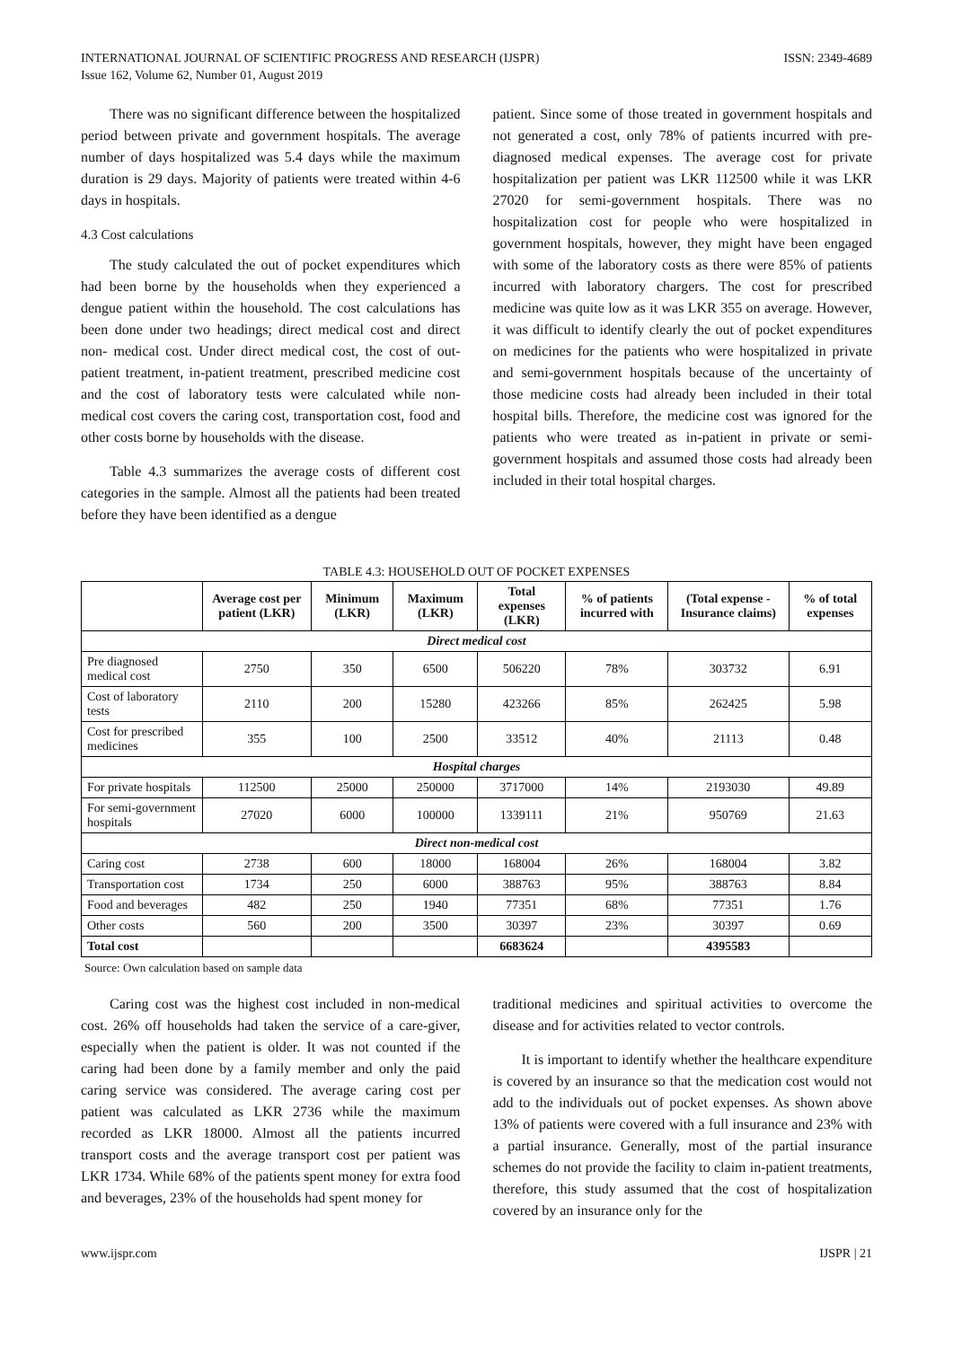INTERNATIONAL JOURNAL OF SCIENTIFIC PROGRESS AND RESEARCH (IJSPR)
Issue 162, Volume 62, Number 01, August 2019
ISSN: 2349-4689
There was no significant difference between the hospitalized period between private and government hospitals. The average number of days hospitalized was 5.4 days while the maximum duration is 29 days. Majority of patients were treated within 4-6 days in hospitals.
4.3 Cost calculations
The study calculated the out of pocket expenditures which had been borne by the households when they experienced a dengue patient within the household. The cost calculations has been done under two headings; direct medical cost and direct non- medical cost. Under direct medical cost, the cost of out-patient treatment, in-patient treatment, prescribed medicine cost and the cost of laboratory tests were calculated while non-medical cost covers the caring cost, transportation cost, food and other costs borne by households with the disease.
Table 4.3 summarizes the average costs of different cost categories in the sample. Almost all the patients had been treated before they have been identified as a dengue
patient. Since some of those treated in government hospitals and not generated a cost, only 78% of patients incurred with pre-diagnosed medical expenses. The average cost for private hospitalization per patient was LKR 112500 while it was LKR 27020 for semi-government hospitals. There was no hospitalization cost for people who were hospitalized in government hospitals, however, they might have been engaged with some of the laboratory costs as there were 85% of patients incurred with laboratory chargers. The cost for prescribed medicine was quite low as it was LKR 355 on average. However, it was difficult to identify clearly the out of pocket expenditures on medicines for the patients who were hospitalized in private and semi-government hospitals because of the uncertainty of those medicine costs had already been included in their total hospital bills. Therefore, the medicine cost was ignored for the patients who were treated as in-patient in private or semi-government hospitals and assumed those costs had already been included in their total hospital charges.
TABLE 4.3: HOUSEHOLD OUT OF POCKET EXPENSES
| | Average cost per patient (LKR) | Minimum (LKR) | Maximum (LKR) | Total expenses (LKR) | % of patients incurred with | (Total expense - Insurance claims) | % of total expenses |
| --- | --- | --- | --- | --- | --- | --- | --- |
| Direct medical cost | | | | | | | |
| Pre diagnosed medical cost | 2750 | 350 | 6500 | 506220 | 78% | 303732 | 6.91 |
| Cost of laboratory tests | 2110 | 200 | 15280 | 423266 | 85% | 262425 | 5.98 |
| Cost for prescribed medicines | 355 | 100 | 2500 | 33512 | 40% | 21113 | 0.48 |
| Hospital charges | | | | | | | |
| For private hospitals | 112500 | 25000 | 250000 | 3717000 | 14% | 2193030 | 49.89 |
| For semi-government hospitals | 27020 | 6000 | 100000 | 1339111 | 21% | 950769 | 21.63 |
| Direct non-medical cost | | | | | | | |
| Caring cost | 2738 | 600 | 18000 | 168004 | 26% | 168004 | 3.82 |
| Transportation cost | 1734 | 250 | 6000 | 388763 | 95% | 388763 | 8.84 |
| Food and beverages | 482 | 250 | 1940 | 77351 | 68% | 77351 | 1.76 |
| Other costs | 560 | 200 | 3500 | 30397 | 23% | 30397 | 0.69 |
| Total cost | | | | 6683624 | | 4395583 | |
Source: Own calculation based on sample data
Caring cost was the highest cost included in non-medical cost. 26% off households had taken the service of a care-giver, especially when the patient is older. It was not counted if the caring had been done by a family member and only the paid caring service was considered. The average caring cost per patient was calculated as LKR 2736 while the maximum recorded as LKR 18000. Almost all the patients incurred transport costs and the average transport cost per patient was LKR 1734. While 68% of the patients spent money for extra food and beverages, 23% of the households had spent money for
traditional medicines and spiritual activities to overcome the disease and for activities related to vector controls.
It is important to identify whether the healthcare expenditure is covered by an insurance so that the medication cost would not add to the individuals out of pocket expenses. As shown above 13% of patients were covered with a full insurance and 23% with a partial insurance. Generally, most of the partial insurance schemes do not provide the facility to claim in-patient treatments, therefore, this study assumed that the cost of hospitalization covered by an insurance only for the
www.ijspr.com IJSPR | 21